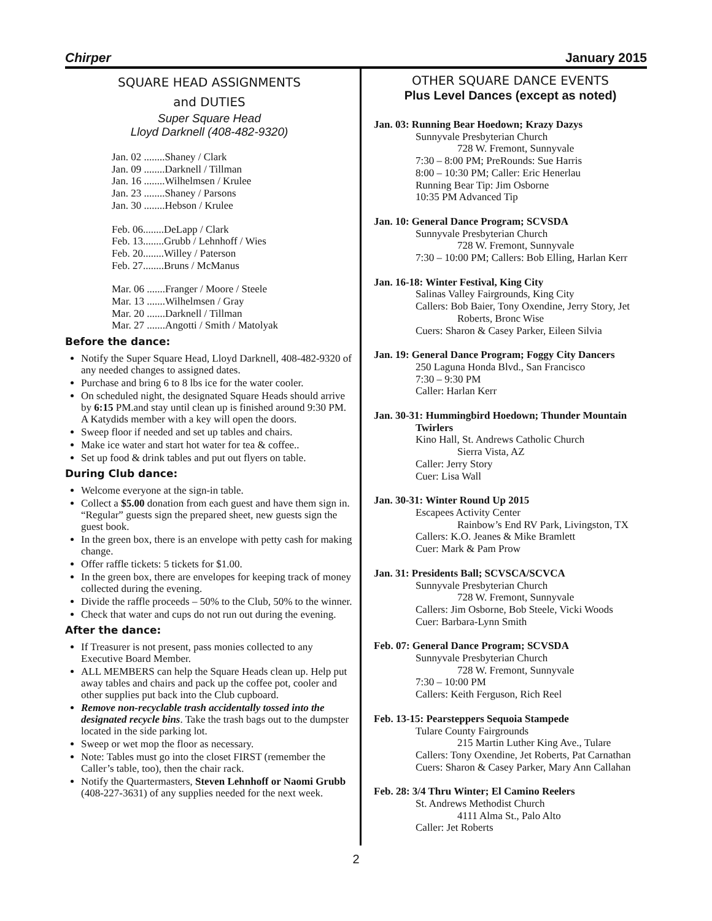Chirper January 2015
SQUARE HEAD ASSIGNMENTS
and DUTIES
Super Square Head
Lloyd Darknell (408-482-9320)
Jan. 02 ........Shaney / Clark
Jan. 09 ........Darknell / Tillman
Jan. 16 ........Wilhelmsen / Krulee
Jan. 23 ........Shaney / Parsons
Jan. 30 ........Hebson / Krulee
Feb. 06........DeLapp / Clark
Feb. 13........Grubb / Lehnhoff / Wies
Feb. 20........Willey / Paterson
Feb. 27........Bruns / McManus
Mar. 06 .......Franger / Moore / Steele
Mar. 13 .......Wilhelmsen / Gray
Mar. 20 .......Darknell / Tillman
Mar. 27 .......Angotti / Smith / Matolyak
Before the dance:
Notify the Super Square Head, Lloyd Darknell, 408-482-9320 of any needed changes to assigned dates.
Purchase and bring 6 to 8 lbs ice for the water cooler.
On scheduled night, the designated Square Heads should arrive by 6:15 PM.and stay until clean up is finished around 9:30 PM. A Katydids member with a key will open the doors.
Sweep floor if needed and set up tables and chairs.
Make ice water and start hot water for tea & coffee..
Set up food & drink tables and put out flyers on table.
During Club dance:
Welcome everyone at the sign-in table.
Collect a $5.00 donation from each guest and have them sign in. “Regular” guests sign the prepared sheet, new guests sign the guest book.
In the green box, there is an envelope with petty cash for making change.
Offer raffle tickets: 5 tickets for $1.00.
In the green box, there are envelopes for keeping track of money collected during the evening.
Divide the raffle proceeds – 50% to the Club, 50% to the winner.
Check that water and cups do not run out during the evening.
After the dance:
If Treasurer is not present, pass monies collected to any Executive Board Member.
ALL MEMBERS can help the Square Heads clean up. Help put away tables and chairs and pack up the coffee pot, cooler and other supplies put back into the Club cupboard.
Remove non-recyclable trash accidentally tossed into the designated recycle bins. Take the trash bags out to the dumpster located in the side parking lot.
Sweep or wet mop the floor as necessary.
Note: Tables must go into the closet FIRST (remember the Caller’s table, too), then the chair rack.
Notify the Quartermasters, Steven Lehnhoff or Naomi Grubb (408-227-3631) of any supplies needed for the next week.
OTHER SQUARE DANCE EVENTS
Plus Level Dances (except as noted)
Jan. 03: Running Bear Hoedown; Krazy Dazys
Sunnyvale Presbyterian Church
728 W. Fremont, Sunnyvale
7:30 – 8:00 PM; PreRounds: Sue Harris
8:00 – 10:30 PM; Caller: Eric Henerlau
Running Bear Tip: Jim Osborne
10:35 PM Advanced Tip
Jan. 10: General Dance Program; SCVSDA
Sunnyvale Presbyterian Church
728 W. Fremont, Sunnyvale
7:30 – 10:00 PM; Callers: Bob Elling, Harlan Kerr
Jan. 16-18: Winter Festival, King City
Salinas Valley Fairgrounds, King City
Callers: Bob Baier, Tony Oxendine, Jerry Story, Jet
Roberts, Bronc Wise
Cuers: Sharon & Casey Parker, Eileen Silvia
Jan. 19: General Dance Program; Foggy City Dancers
250 Laguna Honda Blvd., San Francisco
7:30 – 9:30 PM
Caller: Harlan Kerr
Jan. 30-31: Hummingbird Hoedown; Thunder Mountain
Twirlers
Kino Hall, St. Andrews Catholic Church
Sierra Vista, AZ
Caller: Jerry Story
Cuer: Lisa Wall
Jan. 30-31: Winter Round Up 2015
Escapees Activity Center
Rainbow’s End RV Park, Livingston, TX
Callers: K.O. Jeanes & Mike Bramlett
Cuer: Mark & Pam Prow
Jan. 31: Presidents Ball; SCVSCA/SCVCA
Sunnyvale Presbyterian Church
728 W. Fremont, Sunnyvale
Callers: Jim Osborne, Bob Steele, Vicki Woods
Cuer: Barbara-Lynn Smith
Feb. 07: General Dance Program; SCVSDA
Sunnyvale Presbyterian Church
728 W. Fremont, Sunnyvale
7:30 – 10:00 PM
Callers: Keith Ferguson, Rich Reel
Feb. 13-15: Pearsteppers Sequoia Stampede
Tulare County Fairgrounds
215 Martin Luther King Ave., Tulare
Callers: Tony Oxendine, Jet Roberts, Pat Carnathan
Cuers: Sharon & Casey Parker, Mary Ann Callahan
Feb. 28: 3/4 Thru Winter; El Camino Reelers
St. Andrews Methodist Church
4111 Alma St., Palo Alto
Caller: Jet Roberts
2